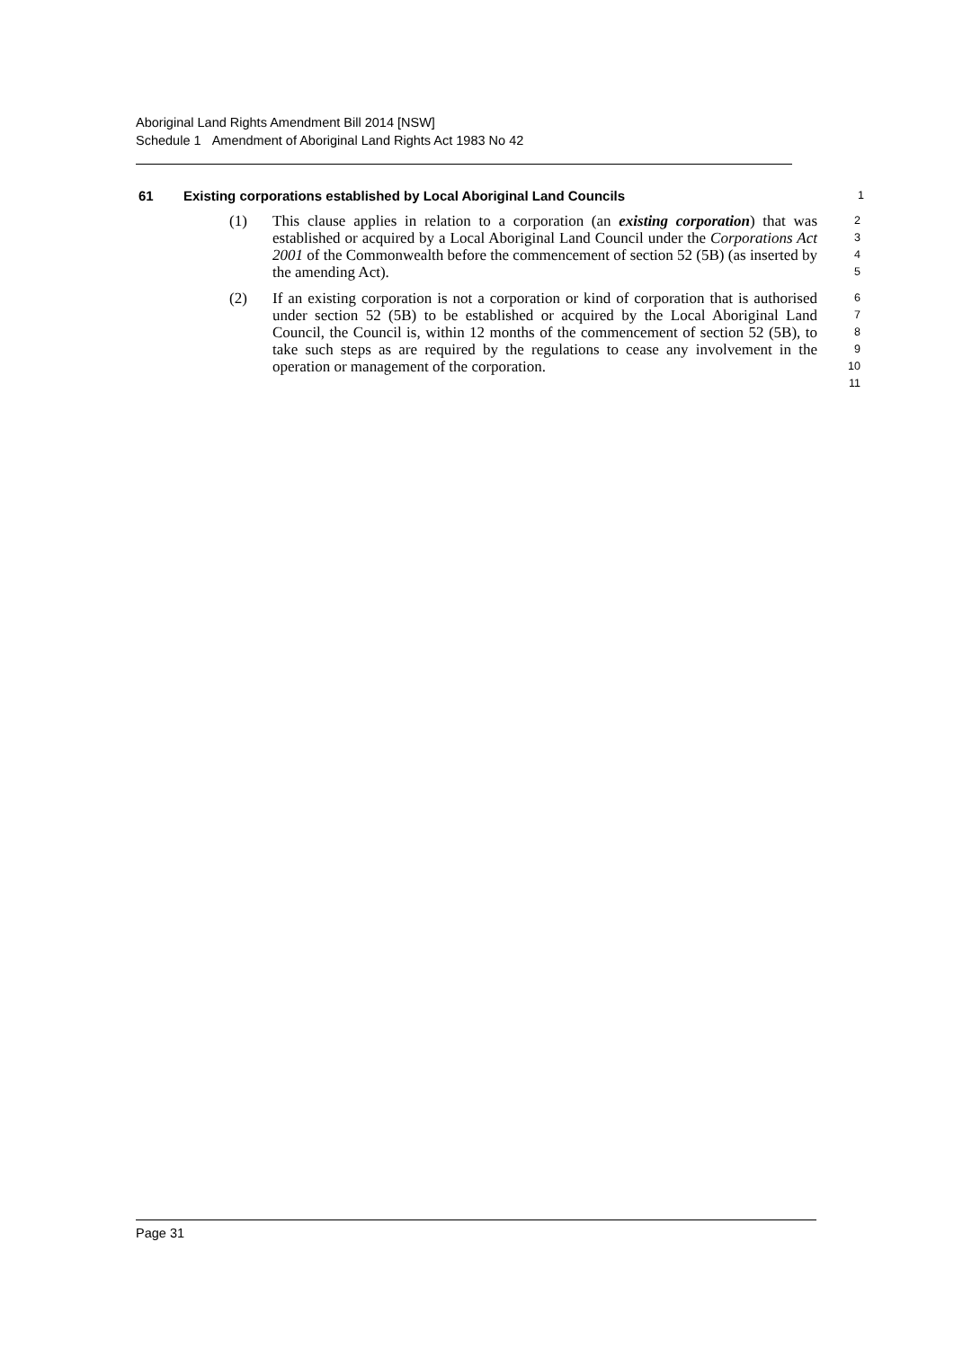Aboriginal Land Rights Amendment Bill 2014 [NSW]
Schedule 1 Amendment of Aboriginal Land Rights Act 1983 No 42
61 Existing corporations established by Local Aboriginal Land Councils
1
(1) This clause applies in relation to a corporation (an existing corporation) that was established or acquired by a Local Aboriginal Land Council under the Corporations Act 2001 of the Commonwealth before the commencement of section 52 (5B) (as inserted by the amending Act).
2
3
4
5
(2) If an existing corporation is not a corporation or kind of corporation that is authorised under section 52 (5B) to be established or acquired by the Local Aboriginal Land Council, the Council is, within 12 months of the commencement of section 52 (5B), to take such steps as are required by the regulations to cease any involvement in the operation or management of the corporation.
6
7
8
9
10
11
Page 31